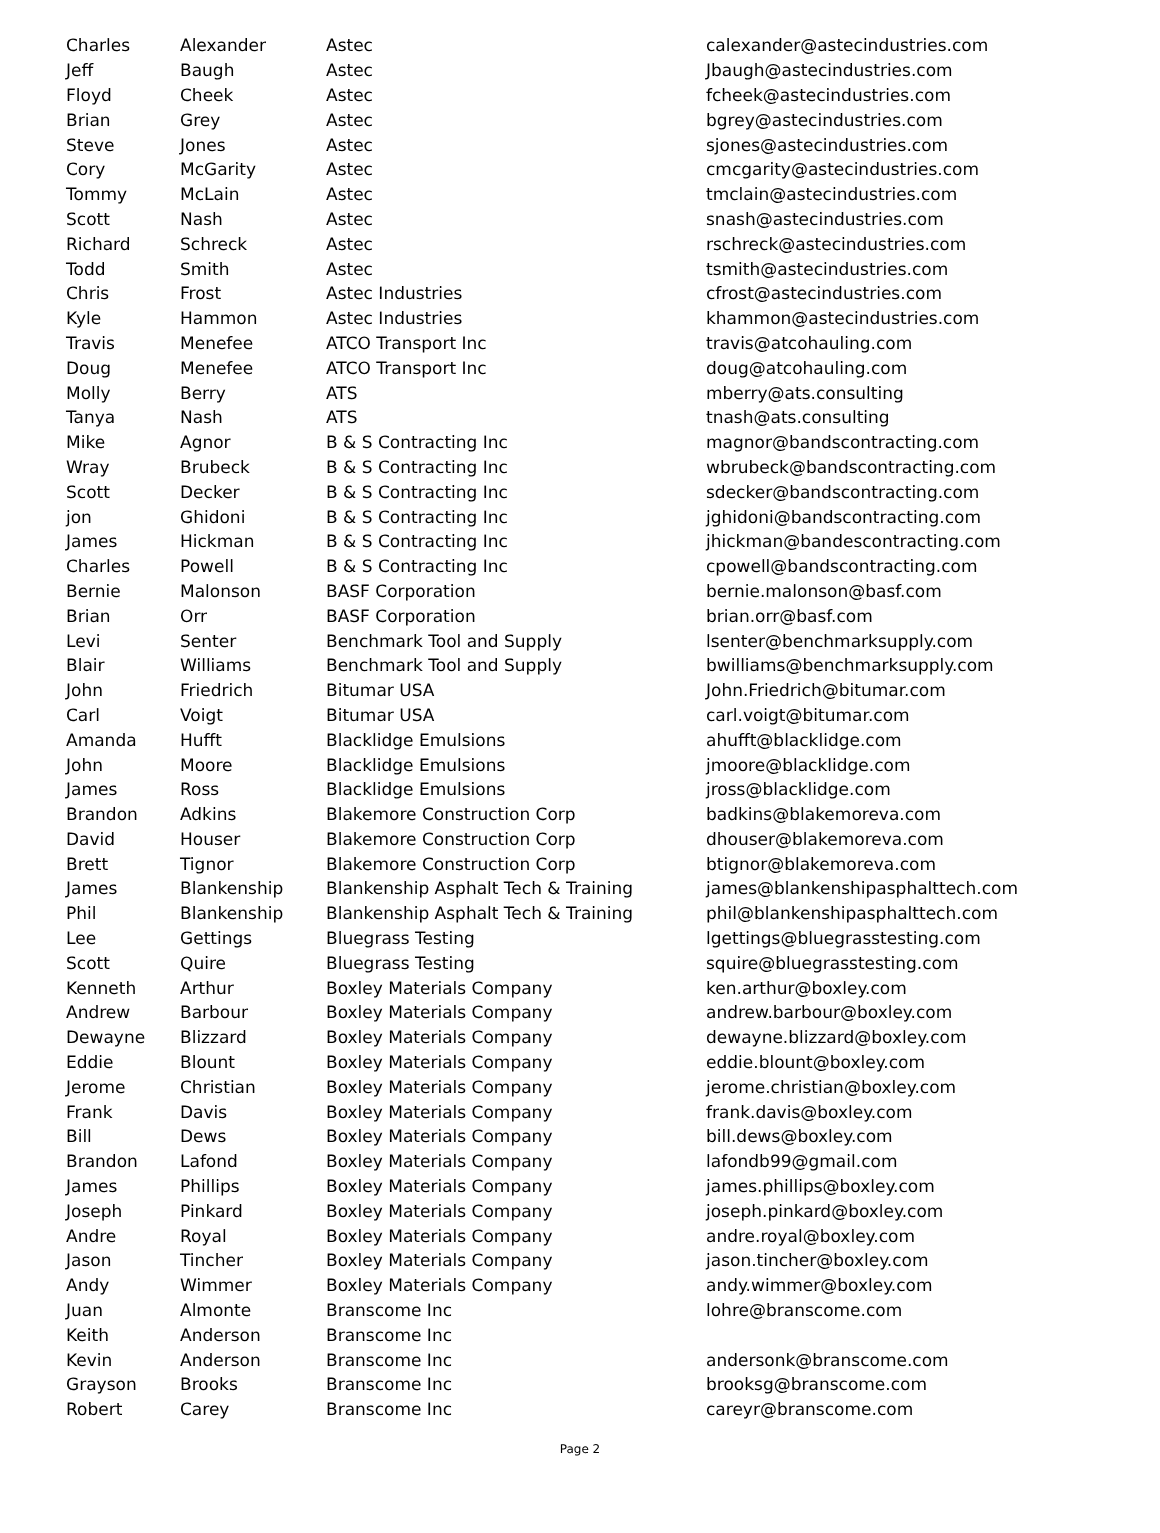| Charles | Alexander | Astec | calexander@astecindustries.com |
| Jeff | Baugh | Astec | Jbaugh@astecindustries.com |
| Floyd | Cheek | Astec | fcheek@astecindustries.com |
| Brian | Grey | Astec | bgrey@astecindustries.com |
| Steve | Jones | Astec | sjones@astecindustries.com |
| Cory | McGarity | Astec | cmcgarity@astecindustries.com |
| Tommy | McLain | Astec | tmclain@astecindustries.com |
| Scott | Nash | Astec | snash@astecindustries.com |
| Richard | Schreck | Astec | rschreck@astecindustries.com |
| Todd | Smith | Astec | tsmith@astecindustries.com |
| Chris | Frost | Astec Industries | cfrost@astecindustries.com |
| Kyle | Hammon | Astec Industries | khammon@astecindustries.com |
| Travis | Menefee | ATCO Transport Inc | travis@atcohauling.com |
| Doug | Menefee | ATCO Transport Inc | doug@atcohauling.com |
| Molly | Berry | ATS | mberry@ats.consulting |
| Tanya | Nash | ATS | tnash@ats.consulting |
| Mike | Agnor | B & S Contracting Inc | magnor@bandscontracting.com |
| Wray | Brubeck | B & S Contracting Inc | wbrubeck@bandscontracting.com |
| Scott | Decker | B & S Contracting Inc | sdecker@bandscontracting.com |
| jon | Ghidoni | B & S Contracting Inc | jghidoni@bandscontracting.com |
| James | Hickman | B & S Contracting Inc | jhickman@bandescontracting.com |
| Charles | Powell | B & S Contracting Inc | cpowell@bandscontracting.com |
| Bernie | Malonson | BASF Corporation | bernie.malonson@basf.com |
| Brian | Orr | BASF Corporation | brian.orr@basf.com |
| Levi | Senter | Benchmark Tool and Supply | lsenter@benchmarksupply.com |
| Blair | Williams | Benchmark Tool and Supply | bwilliams@benchmarksupply.com |
| John | Friedrich | Bitumar USA | John.Friedrich@bitumar.com |
| Carl | Voigt | Bitumar USA | carl.voigt@bitumar.com |
| Amanda | Hufft | Blacklidge Emulsions | ahufft@blacklidge.com |
| John | Moore | Blacklidge Emulsions | jmoore@blacklidge.com |
| James | Ross | Blacklidge Emulsions | jross@blacklidge.com |
| Brandon | Adkins | Blakemore Construction Corp | badkins@blakemoreva.com |
| David | Houser | Blakemore Construction Corp | dhouser@blakemoreva.com |
| Brett | Tignor | Blakemore Construction Corp | btignor@blakemoreva.com |
| James | Blankenship | Blankenship Asphalt Tech & Training | james@blankenshipasphalttech.com |
| Phil | Blankenship | Blankenship Asphalt Tech & Training | phil@blankenshipasphalttech.com |
| Lee | Gettings | Bluegrass Testing | lgettings@bluegrasstesting.com |
| Scott | Quire | Bluegrass Testing | squire@bluegrasstesting.com |
| Kenneth | Arthur | Boxley Materials Company | ken.arthur@boxley.com |
| Andrew | Barbour | Boxley Materials Company | andrew.barbour@boxley.com |
| Dewayne | Blizzard | Boxley Materials Company | dewayne.blizzard@boxley.com |
| Eddie | Blount | Boxley Materials Company | eddie.blount@boxley.com |
| Jerome | Christian | Boxley Materials Company | jerome.christian@boxley.com |
| Frank | Davis | Boxley Materials Company | frank.davis@boxley.com |
| Bill | Dews | Boxley Materials Company | bill.dews@boxley.com |
| Brandon | Lafond | Boxley Materials Company | lafondb99@gmail.com |
| James | Phillips | Boxley Materials Company | james.phillips@boxley.com |
| Joseph | Pinkard | Boxley Materials Company | joseph.pinkard@boxley.com |
| Andre | Royal | Boxley Materials Company | andre.royal@boxley.com |
| Jason | Tincher | Boxley Materials Company | jason.tincher@boxley.com |
| Andy | Wimmer | Boxley Materials Company | andy.wimmer@boxley.com |
| Juan | Almonte | Branscome Inc | lohre@branscome.com |
| Keith | Anderson | Branscome Inc | |
| Kevin | Anderson | Branscome Inc | andersonk@branscome.com |
| Grayson | Brooks | Branscome Inc | brooksg@branscome.com |
| Robert | Carey | Branscome Inc | careyr@branscome.com |
Page 2